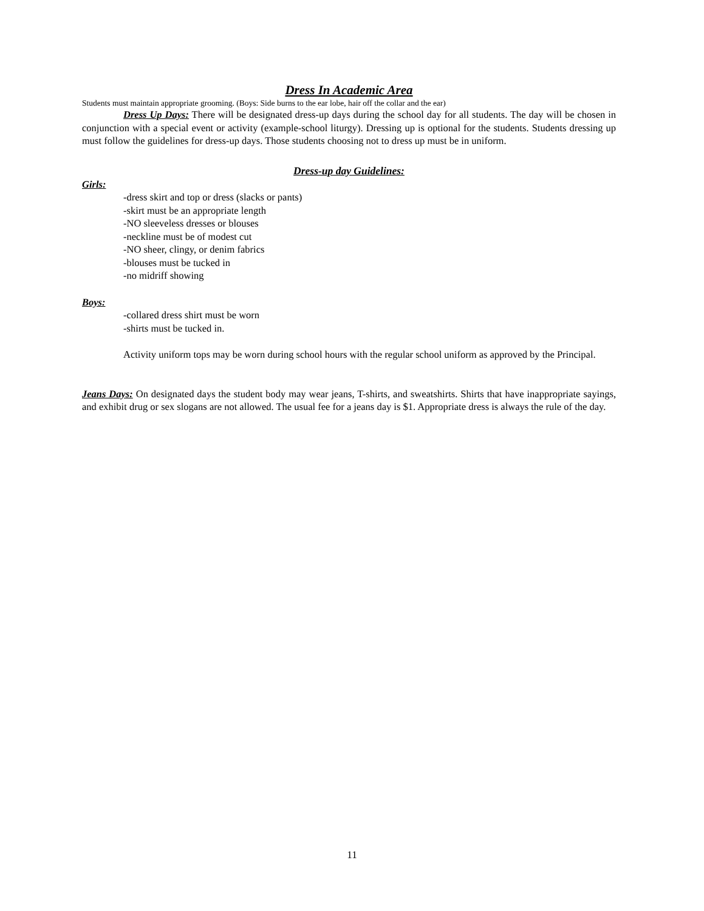Dress In Academic Area
Students must maintain appropriate grooming. (Boys: Side burns to the ear lobe, hair off the collar and the ear)
Dress Up Days: There will be designated dress-up days during the school day for all students. The day will be chosen in conjunction with a special event or activity (example-school liturgy). Dressing up is optional for the students. Students dressing up must follow the guidelines for dress-up days. Those students choosing not to dress up must be in uniform.
Dress-up day Guidelines:
Girls:
-dress skirt and top or dress (slacks or pants)
-skirt must be an appropriate length
-NO sleeveless dresses or blouses
-neckline must be of modest cut
-NO sheer, clingy, or denim fabrics
-blouses must be tucked in
-no midriff showing
Boys:
-collared dress shirt must be worn
-shirts must be tucked in.
Activity uniform tops may be worn during school hours with the regular school uniform as approved by the Principal.
Jeans Days: On designated days the student body may wear jeans, T-shirts, and sweatshirts. Shirts that have inappropriate sayings, and exhibit drug or sex slogans are not allowed. The usual fee for a jeans day is $1. Appropriate dress is always the rule of the day.
11